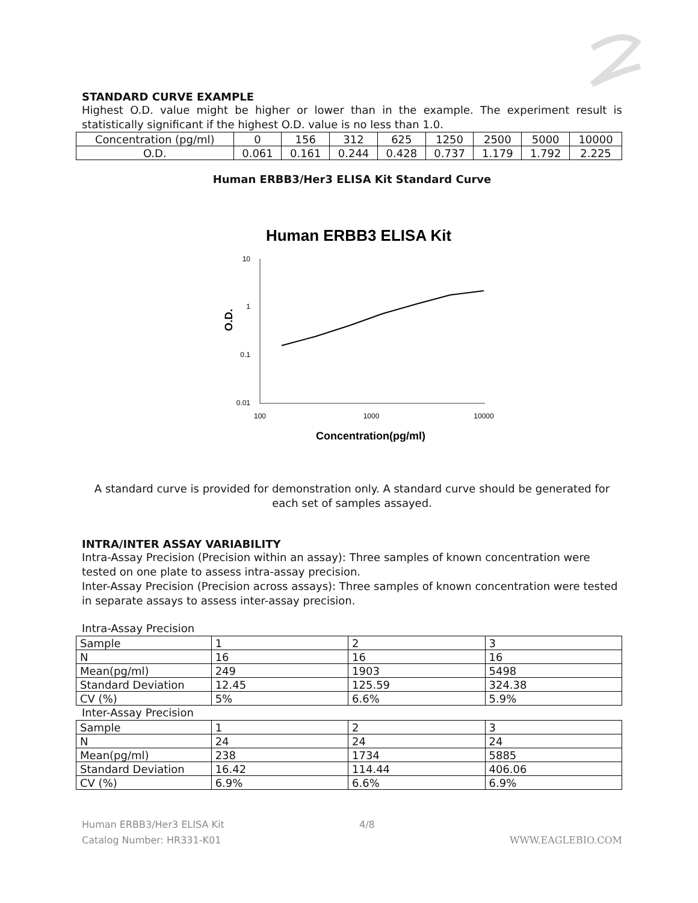STANDARD CURVE EXAMPLE
Highest O.D. value might be higher or lower than in the example. The experiment result is statistically significant if the highest O.D. value is no less than 1.0.
| Concentration (pg/ml) | 0 | 156 | 312 | 625 | 1250 | 2500 | 5000 | 10000 |
| O.D. | 0.061 | 0.161 | 0.244 | 0.428 | 0.737 | 1.179 | 1.792 | 2.225 |
Human ERBB3/Her3 ELISA Kit Standard Curve
Human ERBB3 ELISA Kit
10
1
0.1
0.01
100
1000
10000
O.D.
Concentration(pg/ml)
A standard curve is provided for demonstration only. A standard curve should be generated for each set of samples assayed.
INTRA/INTER ASSAY VARIABILITY
Intra-Assay Precision (Precision within an assay): Three samples of known concentration were tested on one plate to assess intra-assay precision.
Inter-Assay Precision (Precision across assays): Three samples of known concentration were tested in separate assays to assess inter-assay precision.
Intra-Assay Precision
| Sample | 1 | 2 | 3 |
| N | 16 | 16 | 16 |
| Mean(pg/ml) | 249 | 1903 | 5498 |
| Standard Deviation | 12.45 | 125.59 | 324.38 |
| CV (%) | 5% | 6.6% | 5.9% |
Inter-Assay Precision
| Sample | 1 | 2 | 3 |
| N | 24 | 24 | 24 |
| Mean(pg/ml) | 238 | 1734 | 5885 |
| Standard Deviation | 16.42 | 114.44 | 406.06 |
| CV (%) | 6.9% | 6.6% | 6.9% |
Human ERBB3/Her3 ELISA Kit
Catalog Number: HR331-K01
4/8 WWW.EAGLEBIO.COM